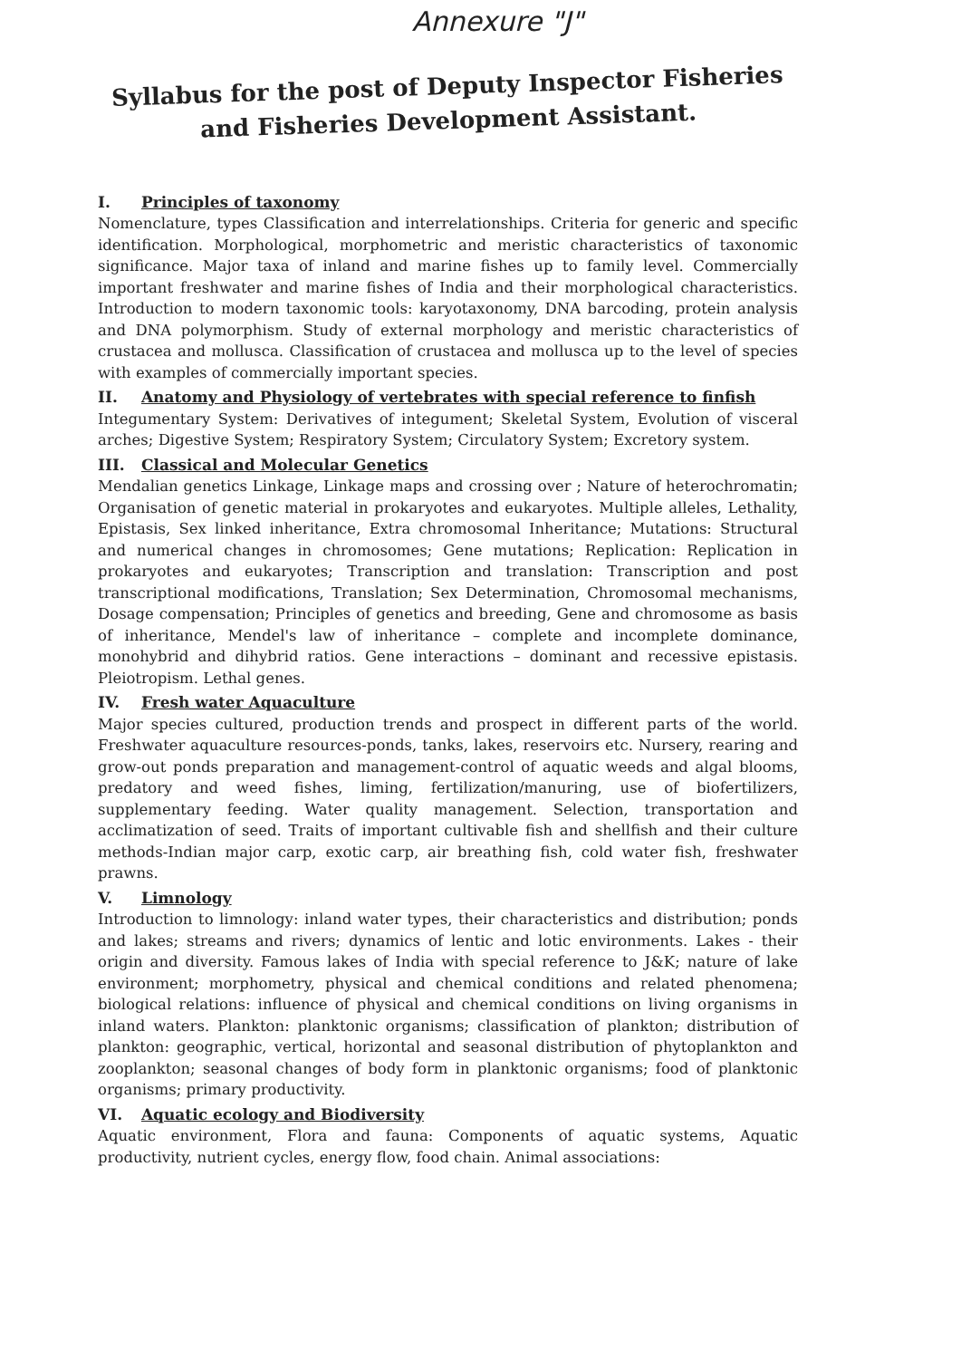Annexure "J"
Syllabus for the post of Deputy Inspector Fisheries and Fisheries Development Assistant.
I. Principles of taxonomy
Nomenclature, types Classification and interrelationships. Criteria for generic and specific identification. Morphological, morphometric and meristic characteristics of taxonomic significance. Major taxa of inland and marine fishes up to family level. Commercially important freshwater and marine fishes of India and their morphological characteristics. Introduction to modern taxonomic tools: karyotaxonomy, DNA barcoding, protein analysis and DNA polymorphism. Study of external morphology and meristic characteristics of crustacea and mollusca. Classification of crustacea and mollusca up to the level of species with examples of commercially important species.
II. Anatomy and Physiology of vertebrates with special reference to finfish
Integumentary System: Derivatives of integument; Skeletal System, Evolution of visceral arches; Digestive System; Respiratory System; Circulatory System; Excretory system.
III. Classical and Molecular Genetics
Mendalian genetics Linkage, Linkage maps and crossing over ; Nature of heterochromatin; Organisation of genetic material in prokaryotes and eukaryotes. Multiple alleles, Lethality, Epistasis, Sex linked inheritance, Extra chromosomal Inheritance; Mutations: Structural and numerical changes in chromosomes; Gene mutations; Replication: Replication in prokaryotes and eukaryotes; Transcription and translation: Transcription and post transcriptional modifications, Translation; Sex Determination, Chromosomal mechanisms, Dosage compensation; Principles of genetics and breeding, Gene and chromosome as basis of inheritance, Mendel's law of inheritance – complete and incomplete dominance, monohybrid and dihybrid ratios. Gene interactions – dominant and recessive epistasis. Pleiotropism. Lethal genes.
IV. Fresh water Aquaculture
Major species cultured, production trends and prospect in different parts of the world. Freshwater aquaculture resources-ponds, tanks, lakes, reservoirs etc. Nursery, rearing and grow-out ponds preparation and management-control of aquatic weeds and algal blooms, predatory and weed fishes, liming, fertilization/manuring, use of biofertilizers, supplementary feeding. Water quality management. Selection, transportation and acclimatization of seed. Traits of important cultivable fish and shellfish and their culture methods-Indian major carp, exotic carp, air breathing fish, cold water fish, freshwater prawns.
V. Limnology
Introduction to limnology: inland water types, their characteristics and distribution; ponds and lakes; streams and rivers; dynamics of lentic and lotic environments. Lakes - their origin and diversity. Famous lakes of India with special reference to J&K; nature of lake environment; morphometry, physical and chemical conditions and related phenomena; biological relations: influence of physical and chemical conditions on living organisms in inland waters. Plankton: planktonic organisms; classification of plankton; distribution of plankton: geographic, vertical, horizontal and seasonal distribution of phytoplankton and zooplankton; seasonal changes of body form in planktonic organisms; food of planktonic organisms; primary productivity.
VI. Aquatic ecology and Biodiversity
Aquatic environment, Flora and fauna: Components of aquatic systems, Aquatic productivity, nutrient cycles, energy flow, food chain. Animal associations: